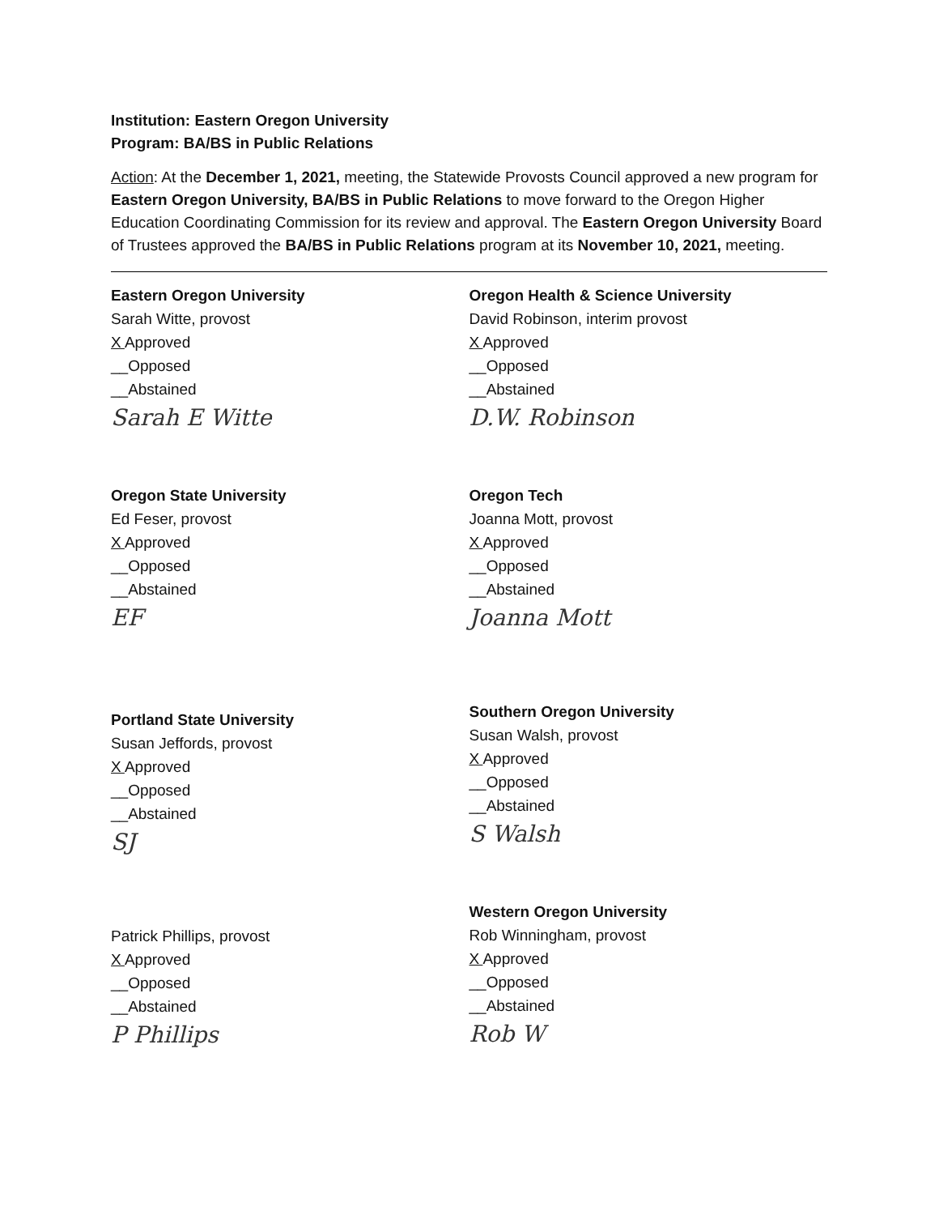Institution: Eastern Oregon University
Program: BA/BS in Public Relations
Action: At the December 1, 2021, meeting, the Statewide Provosts Council approved a new program for Eastern Oregon University, BA/BS in Public Relations to move forward to the Oregon Higher Education Coordinating Commission for its review and approval. The Eastern Oregon University Board of Trustees approved the BA/BS in Public Relations program at its November 10, 2021, meeting.
Eastern Oregon University
Sarah Witte, provost
X Approved
__Opposed
__Abstained
Sarah E Witte
Oregon State University
Ed Feser, provost
X Approved
__Opposed
__Abstained
EF
Portland State University
Susan Jeffords, provost
X Approved
__Opposed
__Abstained
SJ
Patrick Phillips, provost
X Approved
__Opposed
__Abstained
P Phillips
Oregon Health & Science University
David Robinson, interim provost
X Approved
__Opposed
__Abstained
D.W. Robinson
Oregon Tech
Joanna Mott, provost
X Approved
__Opposed
__Abstained
Joanna Mott
Southern Oregon University
Susan Walsh, provost
X Approved
__Opposed
__Abstained
S Walsh
Western Oregon University
Rob Winningham, provost
X Approved
__Opposed
__Abstained
Rob W